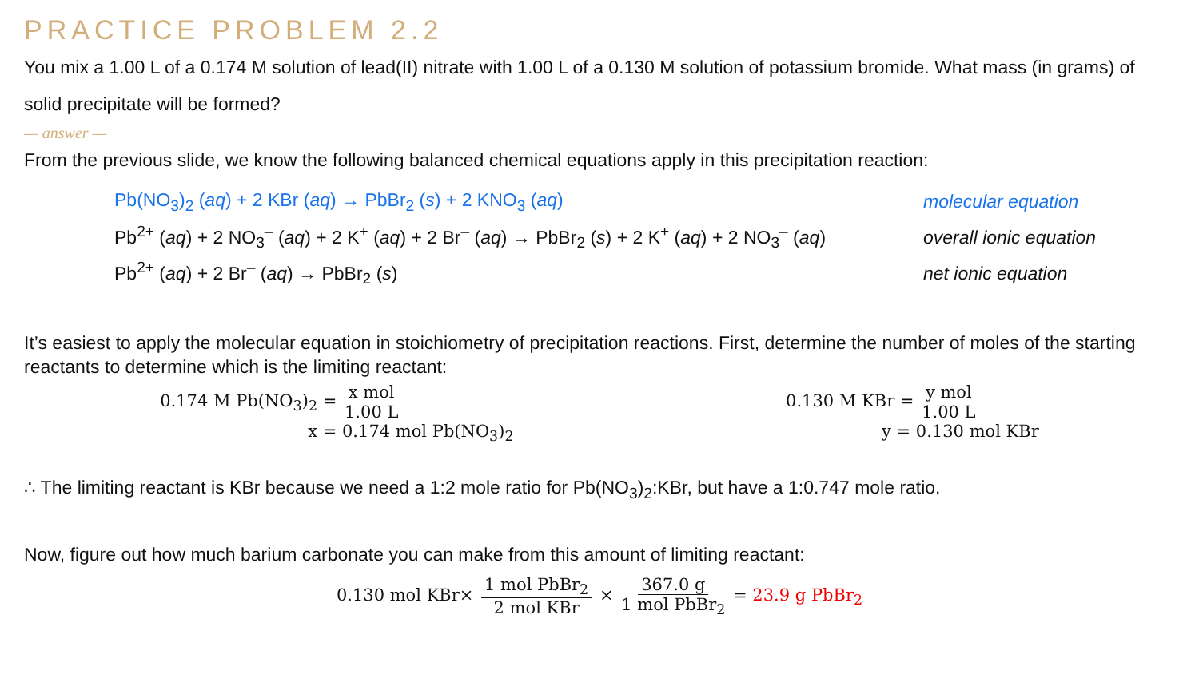PRACTICE PROBLEM 2.2
You mix a 1.00 L of a 0.174 M solution of lead(II) nitrate with 1.00 L of a 0.130 M solution of potassium bromide. What mass (in grams) of solid precipitate will be formed?
— answer —
From the previous slide, we know the following balanced chemical equations apply in this precipitation reaction:
Pb(NO<sub>3</sub>)<sub>2</sub> (aq) + 2 KBr (aq) → PbBr<sub>2</sub> (s) + 2 KNO<sub>3</sub> (aq) molecular equation
Pb<sup>2+</sup> (aq) + 2 NO<sub>3</sub><sup>–</sup> (aq) + 2 K<sup>+</sup> (aq) + 2 Br<sup>–</sup> (aq) → PbBr<sub>2</sub> (s) + 2 K<sup>+</sup> (aq) + 2 NO<sub>3</sub><sup>–</sup> (aq)
overall ionic equation
Pb<sup>2+</sup> (aq) + 2 Br<sup>–</sup> (aq) → PbBr<sub>2</sub> (s) net ionic equation
It’s easiest to apply the molecular equation in stoichiometry of precipitation reactions. First, determine the number of moles of the starting reactants to determine which is the limiting reactant:
0.174 M Pb(NO<sub>3</sub>)<sub>2</sub> = x mol 1.00 L
x = 0.174 mol Pb(NO<sub>3</sub>)<sub>2</sub>
0.130 M KBr = y mol 1.00 L
y = 0.130 mol KBr
∴ The limiting reactant is KBr because we need a 1:2 mole ratio for Pb(NO<sub>3</sub>)<sub>2</sub>:KBr, but have a 1:0.747 mole ratio.
Now, figure out how much barium carbonate you can make from this amount of limiting reactant:
0.130 mol KBr× 1 mol PbBr<sub>2</sub> 2 mol KBr × 367.0 g 1 mol PbBr<sub>2</sub> = 23.9 g PbBr<sub>2</sub>